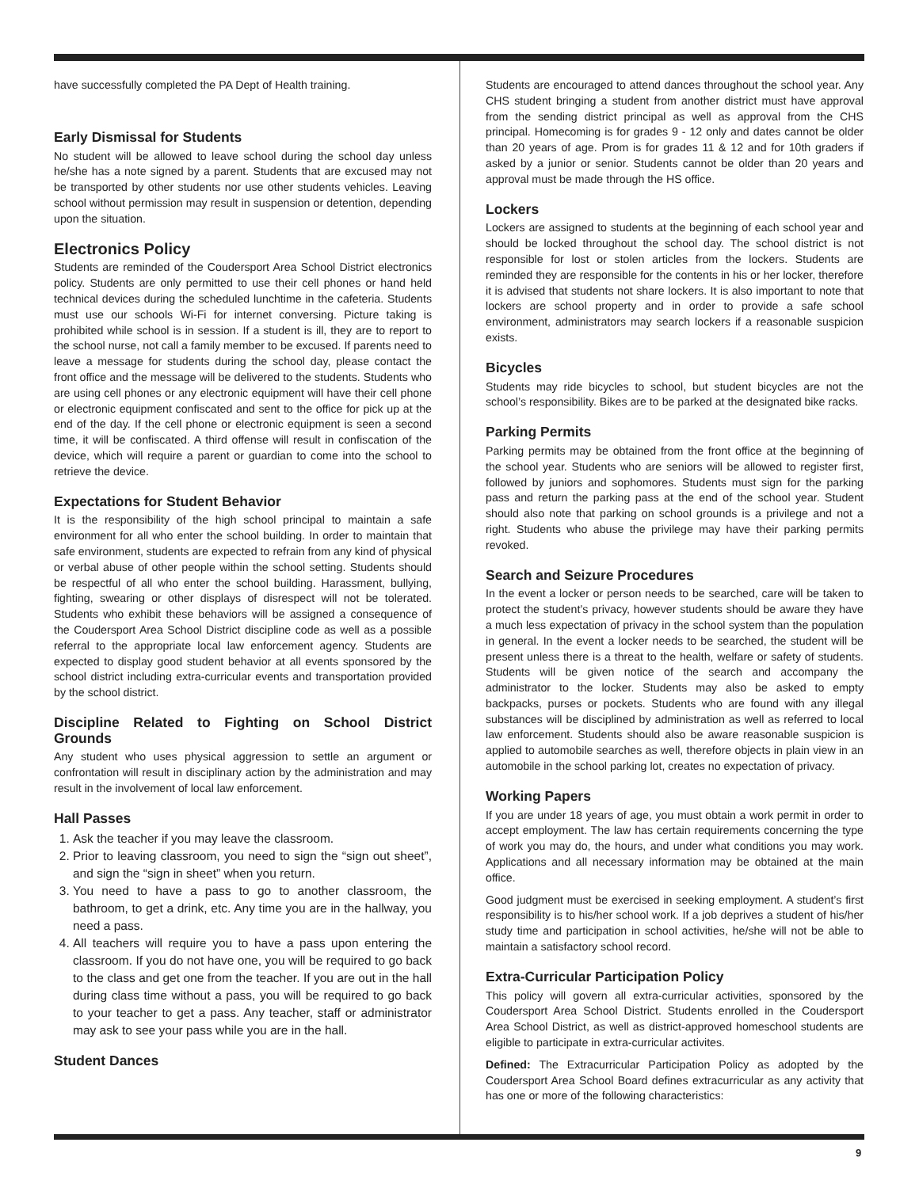have successfully completed the PA Dept of Health training.
Early Dismissal for Students
No student will be allowed to leave school during the school day unless he/she has a note signed by a parent. Students that are excused may not be transported by other students nor use other students vehicles. Leaving school without permission may result in suspension or detention, depending upon the situation.
Electronics Policy
Students are reminded of the Coudersport Area School District electronics policy. Students are only permitted to use their cell phones or hand held technical devices during the scheduled lunchtime in the cafeteria. Students must use our schools Wi-Fi for internet conversing. Picture taking is prohibited while school is in session. If a student is ill, they are to report to the school nurse, not call a family member to be excused. If parents need to leave a message for students during the school day, please contact the front office and the message will be delivered to the students. Students who are using cell phones or any electronic equipment will have their cell phone or electronic equipment confiscated and sent to the office for pick up at the end of the day. If the cell phone or electronic equipment is seen a second time, it will be confiscated. A third offense will result in confiscation of the device, which will require a parent or guardian to come into the school to retrieve the device.
Expectations for Student Behavior
It is the responsibility of the high school principal to maintain a safe environment for all who enter the school building. In order to maintain that safe environment, students are expected to refrain from any kind of physical or verbal abuse of other people within the school setting. Students should be respectful of all who enter the school building. Harassment, bullying, fighting, swearing or other displays of disrespect will not be tolerated. Students who exhibit these behaviors will be assigned a consequence of the Coudersport Area School District discipline code as well as a possible referral to the appropriate local law enforcement agency. Students are expected to display good student behavior at all events sponsored by the school district including extra-curricular events and transportation provided by the school district.
Discipline Related to Fighting on School District Grounds
Any student who uses physical aggression to settle an argument or confrontation will result in disciplinary action by the administration and may result in the involvement of local law enforcement.
Hall Passes
1. Ask the teacher if you may leave the classroom.
2. Prior to leaving classroom, you need to sign the “sign out sheet”, and sign the “sign in sheet” when you return.
3. You need to have a pass to go to another classroom, the bathroom, to get a drink, etc. Any time you are in the hallway, you need a pass.
4. All teachers will require you to have a pass upon entering the classroom. If you do not have one, you will be required to go back to the class and get one from the teacher. If you are out in the hall during class time without a pass, you will be required to go back to your teacher to get a pass. Any teacher, staff or administrator may ask to see your pass while you are in the hall.
Student Dances
Students are encouraged to attend dances throughout the school year. Any CHS student bringing a student from another district must have approval from the sending district principal as well as approval from the CHS principal. Homecoming is for grades 9 - 12 only and dates cannot be older than 20 years of age. Prom is for grades 11 & 12 and for 10th graders if asked by a junior or senior. Students cannot be older than 20 years and approval must be made through the HS office.
Lockers
Lockers are assigned to students at the beginning of each school year and should be locked throughout the school day. The school district is not responsible for lost or stolen articles from the lockers. Students are reminded they are responsible for the contents in his or her locker, therefore it is advised that students not share lockers. It is also important to note that lockers are school property and in order to provide a safe school environment, administrators may search lockers if a reasonable suspicion exists.
Bicycles
Students may ride bicycles to school, but student bicycles are not the school’s responsibility. Bikes are to be parked at the designated bike racks.
Parking Permits
Parking permits may be obtained from the front office at the beginning of the school year. Students who are seniors will be allowed to register first, followed by juniors and sophomores. Students must sign for the parking pass and return the parking pass at the end of the school year. Student should also note that parking on school grounds is a privilege and not a right. Students who abuse the privilege may have their parking permits revoked.
Search and Seizure Procedures
In the event a locker or person needs to be searched, care will be taken to protect the student’s privacy, however students should be aware they have a much less expectation of privacy in the school system than the population in general. In the event a locker needs to be searched, the student will be present unless there is a threat to the health, welfare or safety of students. Students will be given notice of the search and accompany the administrator to the locker. Students may also be asked to empty backpacks, purses or pockets. Students who are found with any illegal substances will be disciplined by administration as well as referred to local law enforcement. Students should also be aware reasonable suspicion is applied to automobile searches as well, therefore objects in plain view in an automobile in the school parking lot, creates no expectation of privacy.
Working Papers
If you are under 18 years of age, you must obtain a work permit in order to accept employment. The law has certain requirements concerning the type of work you may do, the hours, and under what conditions you may work. Applications and all necessary information may be obtained at the main office.
Good judgment must be exercised in seeking employment. A student’s first responsibility is to his/her school work. If a job deprives a student of his/her study time and participation in school activities, he/she will not be able to maintain a satisfactory school record.
Extra-Curricular Participation Policy
This policy will govern all extra-curricular activities, sponsored by the Coudersport Area School District. Students enrolled in the Coudersport Area School District, as well as district-approved homeschool students are eligible to participate in extra-curricular activites.
Defined: The Extracurricular Participation Policy as adopted by the Coudersport Area School Board defines extracurricular as any activity that has one or more of the following characteristics:
9